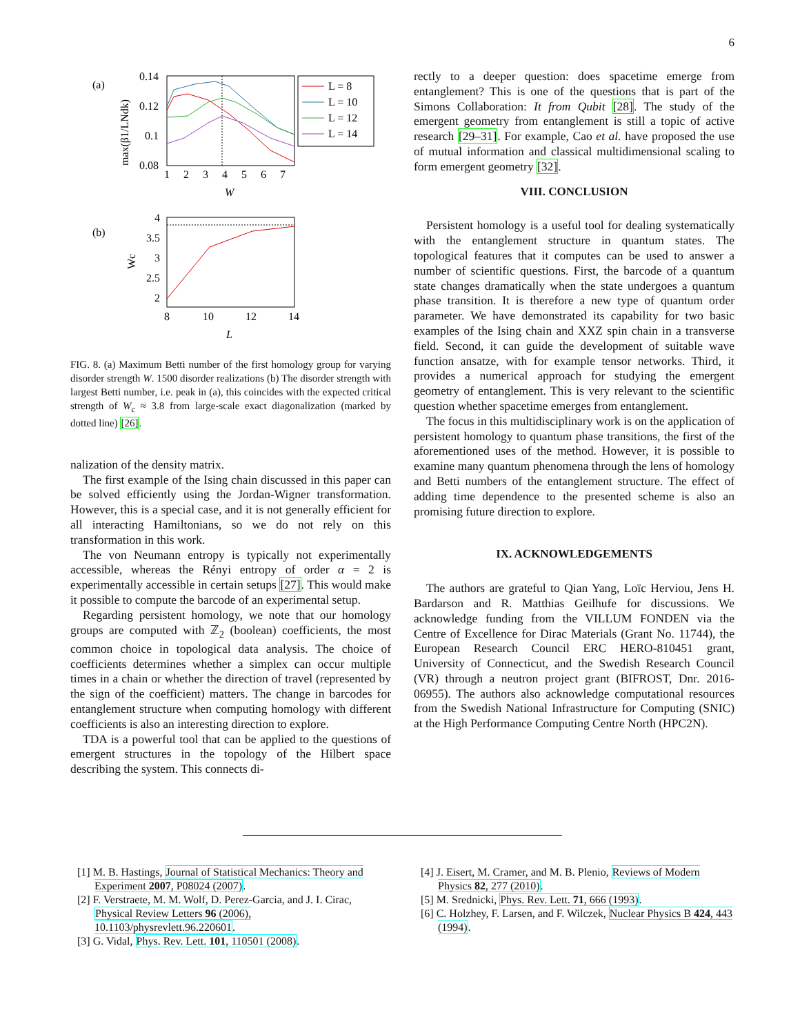6
(a)
0.14
0.12
0.1
0.08
1
2
3
4
5
6
7
W
max(β1/LNdk)
L = 8
L = 10
L = 12
L = 14
(b)
4
3.5
3
2.5
2
8
10
12
14
L
Wc
FIG. 8. (a) Maximum Betti number of the first homology group for varying disorder strength W. 1500 disorder realizations (b) The disorder strength with largest Betti number, i.e. peak in (a), this coincides with the expected critical strength of W<sub>c</sub> ≈ 3.8 from large-scale exact diagonalization (marked by dotted line) [26].
nalization of the density matrix.
The first example of the Ising chain discussed in this paper can be solved efficiently using the Jordan-Wigner transformation. However, this is a special case, and it is not generally efficient for all interacting Hamiltonians, so we do not rely on this transformation in this work.
The von Neumann entropy is typically not experimentally accessible, whereas the Rényi entropy of order α = 2 is experimentally accessible in certain setups [27]. This would make it possible to compute the barcode of an experimental setup.
Regarding persistent homology, we note that our homology groups are computed with ℤ<sub>2</sub> (boolean) coefficients, the most common choice in topological data analysis. The choice of coefficients determines whether a simplex can occur multiple times in a chain or whether the direction of travel (represented by the sign of the coefficient) matters. The change in barcodes for entanglement structure when computing homology with different coefficients is also an interesting direction to explore.
TDA is a powerful tool that can be applied to the questions of emergent structures in the topology of the Hilbert space describing the system. This connects di-
rectly to a deeper question: does spacetime emerge from entanglement? This is one of the questions that is part of the Simons Collaboration: It from Qubit [28]. The study of the emergent geometry from entanglement is still a topic of active research [29–31]. For example, Cao et al. have proposed the use of mutual information and classical multidimensional scaling to form emergent geometry [32].
VIII. CONCLUSION
Persistent homology is a useful tool for dealing systematically with the entanglement structure in quantum states. The topological features that it computes can be used to answer a number of scientific questions. First, the barcode of a quantum state changes dramatically when the state undergoes a quantum phase transition. It is therefore a new type of quantum order parameter. We have demonstrated its capability for two basic examples of the Ising chain and XXZ spin chain in a transverse field. Second, it can guide the development of suitable wave function ansatze, with for example tensor networks. Third, it provides a numerical approach for studying the emergent geometry of entanglement. This is very relevant to the scientific question whether spacetime emerges from entanglement.
The focus in this multidisciplinary work is on the application of persistent homology to quantum phase transitions, the first of the aforementioned uses of the method. However, it is possible to examine many quantum phenomena through the lens of homology and Betti numbers of the entanglement structure. The effect of adding time dependence to the presented scheme is also an promising future direction to explore.
IX. ACKNOWLEDGEMENTS
The authors are grateful to Qian Yang, Loïc Herviou, Jens H. Bardarson and R. Matthias Geilhufe for discussions. We acknowledge funding from the VILLUM FONDEN via the Centre of Excellence for Dirac Materials (Grant No. 11744), the European Research Council ERC HERO-810451 grant, University of Connecticut, and the Swedish Research Council (VR) through a neutron project grant (BIFROST, Dnr. 2016-06955). The authors also acknowledge computational resources from the Swedish National Infrastructure for Computing (SNIC) at the High Performance Computing Centre North (HPC2N).
[1] M. B. Hastings, Journal of Statistical Mechanics: Theory and Experiment 2007, P08024 (2007).
[2] F. Verstraete, M. M. Wolf, D. Perez-Garcia, and J. I. Cirac, Physical Review Letters 96 (2006), 10.1103/physrevlett.96.220601.
[3] G. Vidal, Phys. Rev. Lett. 101, 110501 (2008).
[4] J. Eisert, M. Cramer, and M. B. Plenio, Reviews of Modern Physics 82, 277 (2010).
[5] M. Srednicki, Phys. Rev. Lett. 71, 666 (1993).
[6] C. Holzhey, F. Larsen, and F. Wilczek, Nuclear Physics B 424, 443 (1994).